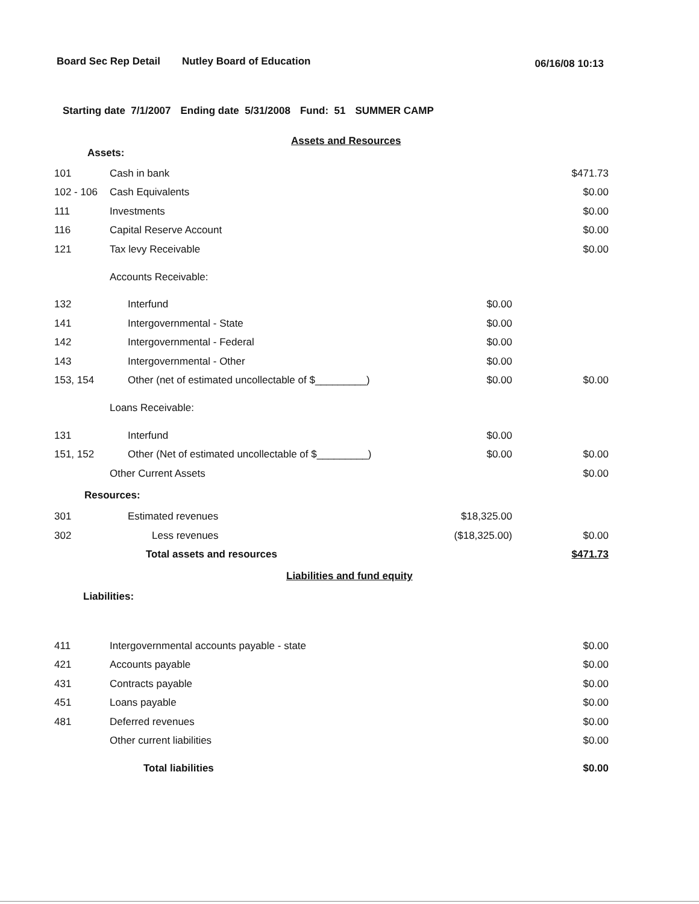Board Sec Rep Detail Nutley Board of Education
06/16/08 10:13
Starting date 7/1/2007 Ending date 5/31/2008 Fund: 51 SUMMER CAMP
Assets and Resources
Assets:
| 101 | Cash in bank | | $471.73 |
| 102 - 106 | Cash Equivalents | | $0.00 |
| 111 | Investments | | $0.00 |
| 116 | Capital Reserve Account | | $0.00 |
| 121 | Tax levy Receivable | | $0.00 |
| | Accounts Receivable: | | |
| 132 | Interfund | $0.00 | |
| 141 | Intergovernmental - State | $0.00 | |
| 142 | Intergovernmental - Federal | $0.00 | |
| 143 | Intergovernmental - Other | $0.00 | |
| 153, 154 | Other (net of estimated uncollectable of $_________) | $0.00 | $0.00 |
| | Loans Receivable: | | |
| 131 | Interfund | $0.00 | |
| 151, 152 | Other (Net of estimated uncollectable of $_________) | $0.00 | $0.00 |
| | Other Current Assets | | $0.00 |
| Resources: | | | |
| 301 | Estimated revenues | $18,325.00 | |
| 302 | Less revenues | ($18,325.00) | $0.00 |
| | Total assets and resources | | $471.73 |
Liabilities and fund equity
Liabilities:
| 411 | Intergovernmental accounts payable - state | | $0.00 |
| 421 | Accounts payable | | $0.00 |
| 431 | Contracts payable | | $0.00 |
| 451 | Loans payable | | $0.00 |
| 481 | Deferred revenues | | $0.00 |
| | Other current liabilities | | $0.00 |
| | Total liabilities | | $0.00 |